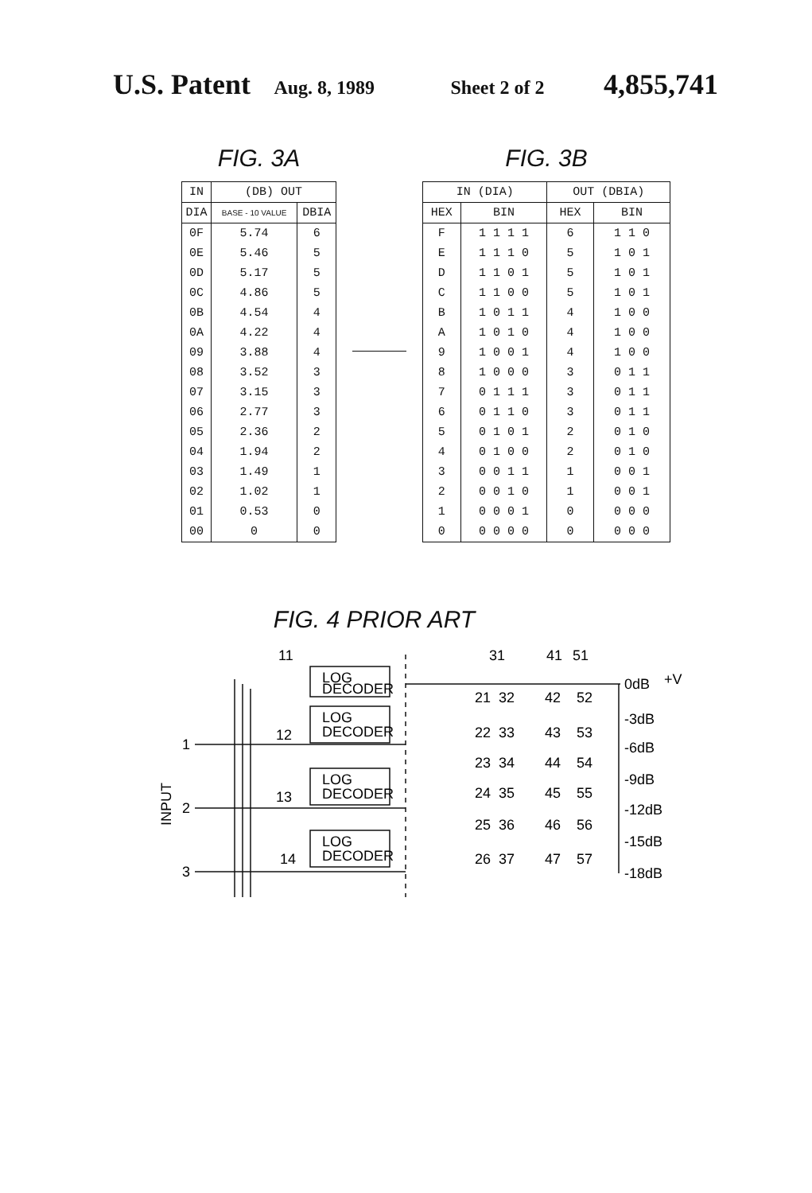U.S. Patent Aug. 8, 1989 Sheet 2 of 2 4,855,741
FIG. 3A
| IN | (DB) OUT | |
| --- | --- | --- |
| DIA | BASE - 10 VALUE | DBIA |
| 0F | 5.74 | 6 |
| 0E | 5.46 | 5 |
| 0D | 5.17 | 5 |
| 0C | 4.86 | 5 |
| 0B | 4.54 | 4 |
| 0A | 4.22 | 4 |
| 09 | 3.88 | 4 |
| 08 | 3.52 | 3 |
| 07 | 3.15 | 3 |
| 06 | 2.77 | 3 |
| 05 | 2.36 | 2 |
| 04 | 1.94 | 2 |
| 03 | 1.49 | 1 |
| 02 | 1.02 | 1 |
| 01 | 0.53 | 0 |
| 00 | 0 | 0 |
FIG. 3B
| IN (DIA) | | OUT (DBIA) | |
| --- | --- | --- | --- |
| HEX | BIN | HEX | BIN |
| F | 1 1 1 1 | 6 | 1 1 0 |
| E | 1 1 1 0 | 5 | 1 0 1 |
| D | 1 1 0 1 | 5 | 1 0 1 |
| C | 1 1 0 0 | 5 | 1 0 1 |
| B | 1 0 1 1 | 4 | 1 0 0 |
| A | 1 0 1 0 | 4 | 1 0 0 |
| 9 | 1 0 0 1 | 4 | 1 0 0 |
| 8 | 1 0 0 0 | 3 | 0 1 1 |
| 7 | 0 1 1 1 | 3 | 0 1 1 |
| 6 | 0 1 1 0 | 3 | 0 1 1 |
| 5 | 0 1 0 1 | 2 | 0 1 0 |
| 4 | 0 1 0 0 | 2 | 0 1 0 |
| 3 | 0 0 1 1 | 1 | 0 0 1 |
| 2 | 0 0 1 0 | 1 | 0 0 1 |
| 1 | 0 0 0 1 | 0 | 0 0 0 |
| 0 | 0 0 0 0 | 0 | 0 0 0 |
FIG. 4 PRIOR ART
11
LOG
DECODER
LOG
DECODER
12
LOG
DECODER
13
LOG
DECODER
14
1
2
3
INPUT
31
41
51
0dB
+V
21
32
42
52
-3dB
22
33
43
53
-6dB
23
34
44
54
-9dB
24
35
45
55
-12dB
25
36
46
56
-15dB
26
37
47
57
-18dB